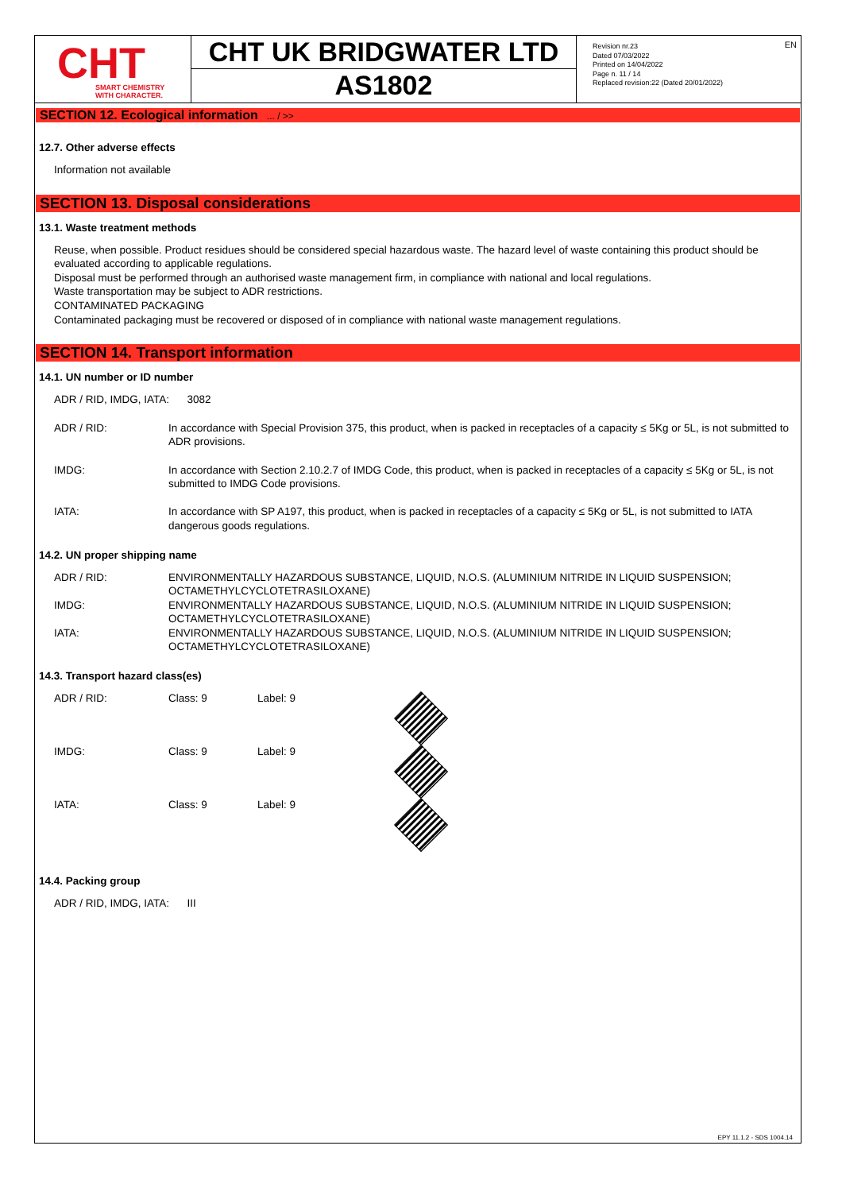CHT
SMART CHEMISTRY
WITH CHARACTER.
CHT UK BRIDGWATER LTD
AS1802
EN Revision nr.23
Dated 07/03/2022
Printed on 14/04/2022
Page n. 11 / 14
Replaced revision:22 (Dated 20/01/2022)
SECTION 12. Ecological information ... / >>
12.7. Other adverse effects
Information not available
SECTION 13. Disposal considerations
13.1. Waste treatment methods
Reuse, when possible. Product residues should be considered special hazardous waste. The hazard level of waste containing this product should be evaluated according to applicable regulations.
Disposal must be performed through an authorised waste management firm, in compliance with national and local regulations.
Waste transportation may be subject to ADR restrictions.
CONTAMINATED PACKAGING
Contaminated packaging must be recovered or disposed of in compliance with national waste management regulations.
SECTION 14. Transport information
14.1. UN number or ID number
ADR / RID, IMDG, IATA: 3082
| ADR / RID: | In accordance with Special Provision 375, this product, when is packed in receptacles of a capacity ≤ 5Kg or 5L, is not submitted to ADR provisions. |
| IMDG: | In accordance with Section 2.10.2.7 of IMDG Code, this product, when is packed in receptacles of a capacity ≤ 5Kg or 5L, is not submitted to IMDG Code provisions. |
| IATA: | In accordance with SP A197, this product, when is packed in receptacles of a capacity ≤ 5Kg or 5L, is not submitted to IATA dangerous goods regulations. |
14.2. UN proper shipping name
| ADR / RID: | ENVIRONMENTALLY HAZARDOUS SUBSTANCE, LIQUID, N.O.S. (ALUMINIUM NITRIDE IN LIQUID SUSPENSION; OCTAMETHYLCYCLOTETRASILOXANE) |
| IMDG: | ENVIRONMENTALLY HAZARDOUS SUBSTANCE, LIQUID, N.O.S. (ALUMINIUM NITRIDE IN LIQUID SUSPENSION; OCTAMETHYLCYCLOTETRASILOXANE) |
| IATA: | ENVIRONMENTALLY HAZARDOUS SUBSTANCE, LIQUID, N.O.S. (ALUMINIUM NITRIDE IN LIQUID SUSPENSION; OCTAMETHYLCYCLOTETRASILOXANE) |
14.3. Transport hazard class(es)
| ADR / RID: | Class: 9 | Label: 9 | |
| IMDG: | Class: 9 | Label: 9 | |
| IATA: | Class: 9 | Label: 9 | |
14.4. Packing group
ADR / RID, IMDG, IATA: III
EPY 11.1.2 - SDS 1004.14